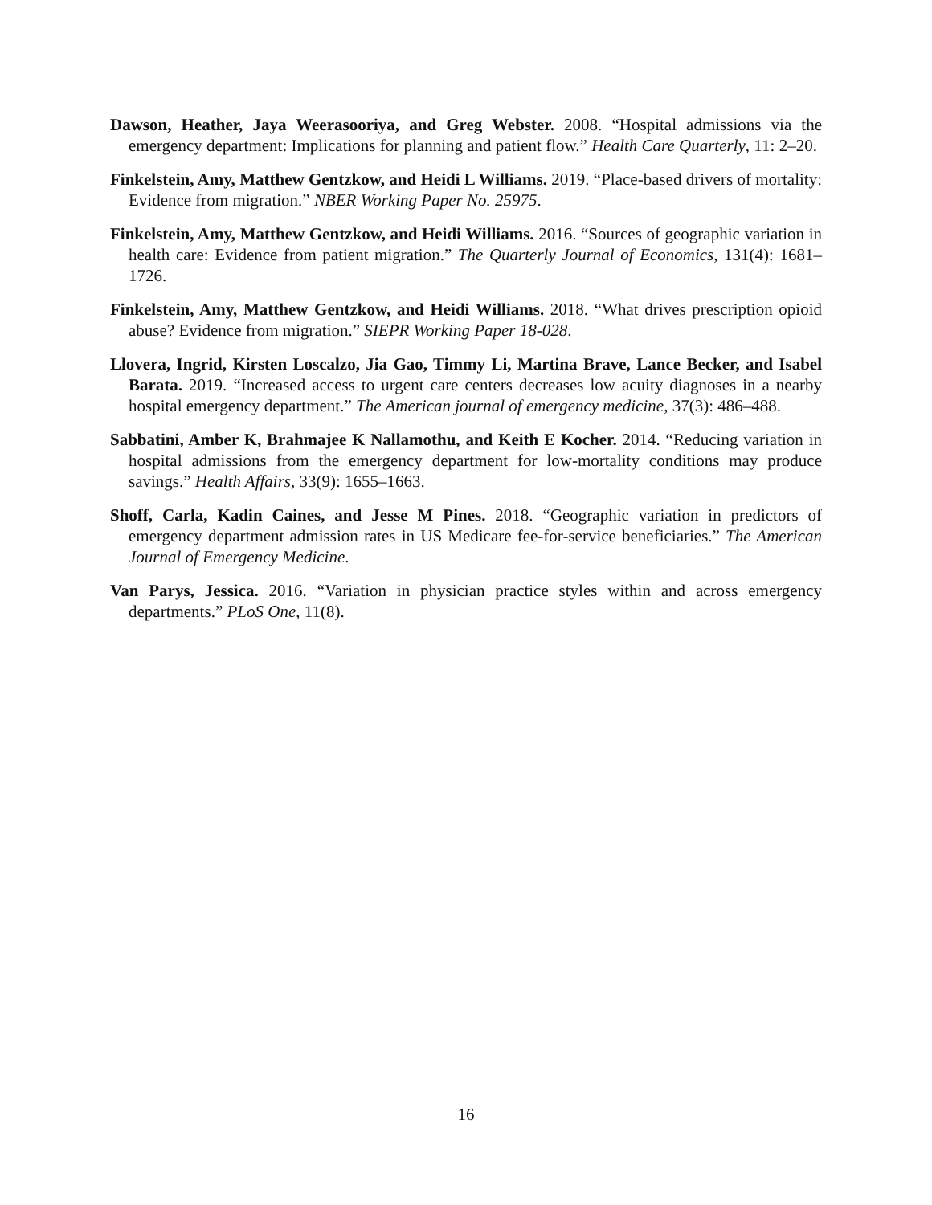Dawson, Heather, Jaya Weerasooriya, and Greg Webster. 2008. “Hospital admissions via the emergency department: Implications for planning and patient flow.” Health Care Quarterly, 11: 2–20.
Finkelstein, Amy, Matthew Gentzkow, and Heidi L Williams. 2019. “Place-based drivers of mortality: Evidence from migration.” NBER Working Paper No. 25975.
Finkelstein, Amy, Matthew Gentzkow, and Heidi Williams. 2016. “Sources of geographic variation in health care: Evidence from patient migration.” The Quarterly Journal of Economics, 131(4): 1681–1726.
Finkelstein, Amy, Matthew Gentzkow, and Heidi Williams. 2018. “What drives prescription opioid abuse? Evidence from migration.” SIEPR Working Paper 18-028.
Llovera, Ingrid, Kirsten Loscalzo, Jia Gao, Timmy Li, Martina Brave, Lance Becker, and Isabel Barata. 2019. “Increased access to urgent care centers decreases low acuity diagnoses in a nearby hospital emergency department.” The American journal of emergency medicine, 37(3): 486–488.
Sabbatini, Amber K, Brahmajee K Nallamothu, and Keith E Kocher. 2014. “Reducing variation in hospital admissions from the emergency department for low-mortality conditions may produce savings.” Health Affairs, 33(9): 1655–1663.
Shoff, Carla, Kadin Caines, and Jesse M Pines. 2018. “Geographic variation in predictors of emergency department admission rates in US Medicare fee-for-service beneficiaries.” The American Journal of Emergency Medicine.
Van Parys, Jessica. 2016. “Variation in physician practice styles within and across emergency departments.” PLoS One, 11(8).
16